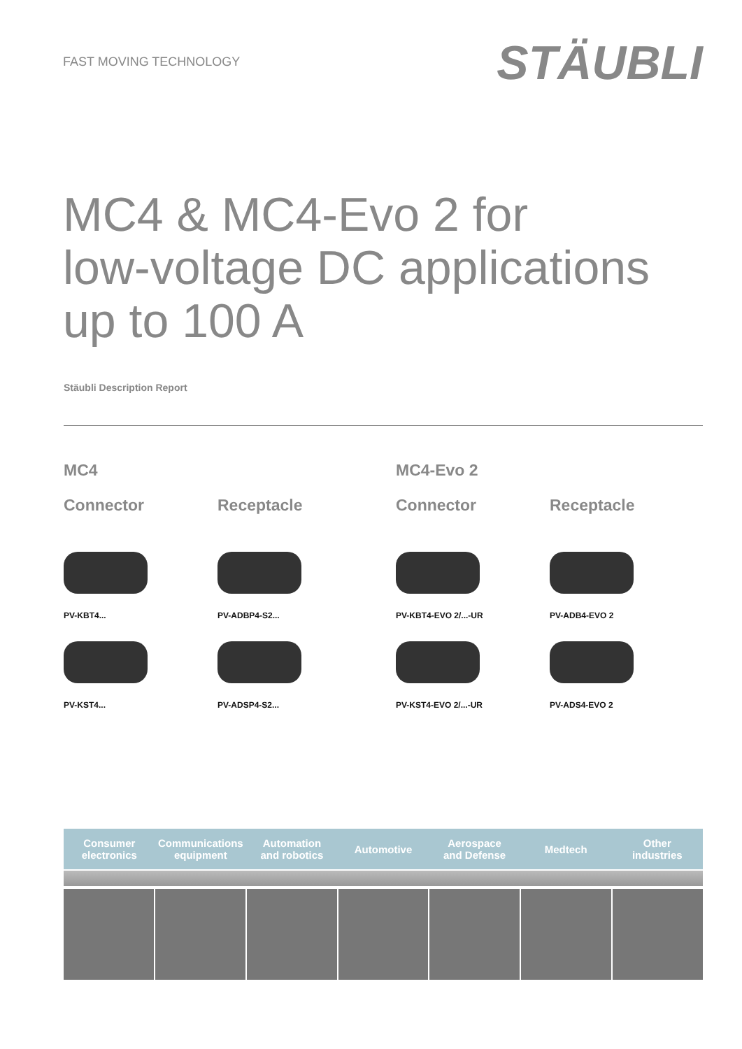FAST MOVING TECHNOLOGY
STÄUBLI
MC4 & MC4-Evo 2 for
low-voltage DC applications
up to 100 A
Stäubli Description Report
MC4
MC4-Evo 2
Connector
Receptacle
Connector
Receptacle
PV-KBT4...
PV-ADBP4-S2...
PV-KBT4-EVO 2/...-UR
PV-ADB4-EVO 2
PV-KST4...
PV-ADSP4-S2...
PV-KST4-EVO 2/...-UR
PV-ADS4-EVO 2
Consumer
electronics
Communications
equipment
Automation
and robotics
Automotive Aerospace
and Defense
Medtech Other
industries